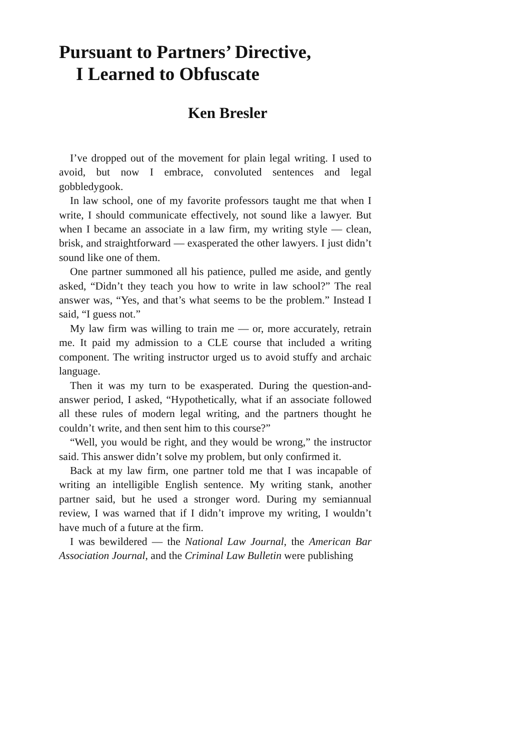Pursuant to Partners’ Directive,
I Learned to Obfuscate
Ken Bresler
I’ve dropped out of the movement for plain legal writing. I used to avoid, but now I embrace, convoluted sentences and legal gobbledygook.
In law school, one of my favorite professors taught me that when I write, I should communicate effectively, not sound like a lawyer. But when I became an associate in a law firm, my writing style — clean, brisk, and straightforward — exasperated the other lawyers. I just didn’t sound like one of them.
One partner summoned all his patience, pulled me aside, and gently asked, “Didn’t they teach you how to write in law school?” The real answer was, “Yes, and that’s what seems to be the problem.” Instead I said, “I guess not.”
My law firm was willing to train me — or, more accurately, retrain me. It paid my admission to a CLE course that included a writing component. The writing instructor urged us to avoid stuffy and archaic language.
Then it was my turn to be exasperated. During the question-and-answer period, I asked, “Hypothetically, what if an associate followed all these rules of modern legal writing, and the partners thought he couldn’t write, and then sent him to this course?”
“Well, you would be right, and they would be wrong,” the instructor said. This answer didn’t solve my problem, but only confirmed it.
Back at my law firm, one partner told me that I was incapable of writing an intelligible English sentence. My writing stank, another partner said, but he used a stronger word. During my semiannual review, I was warned that if I didn’t improve my writing, I wouldn’t have much of a future at the firm.
I was bewildered — the National Law Journal, the American Bar Association Journal, and the Criminal Law Bulletin were publishing